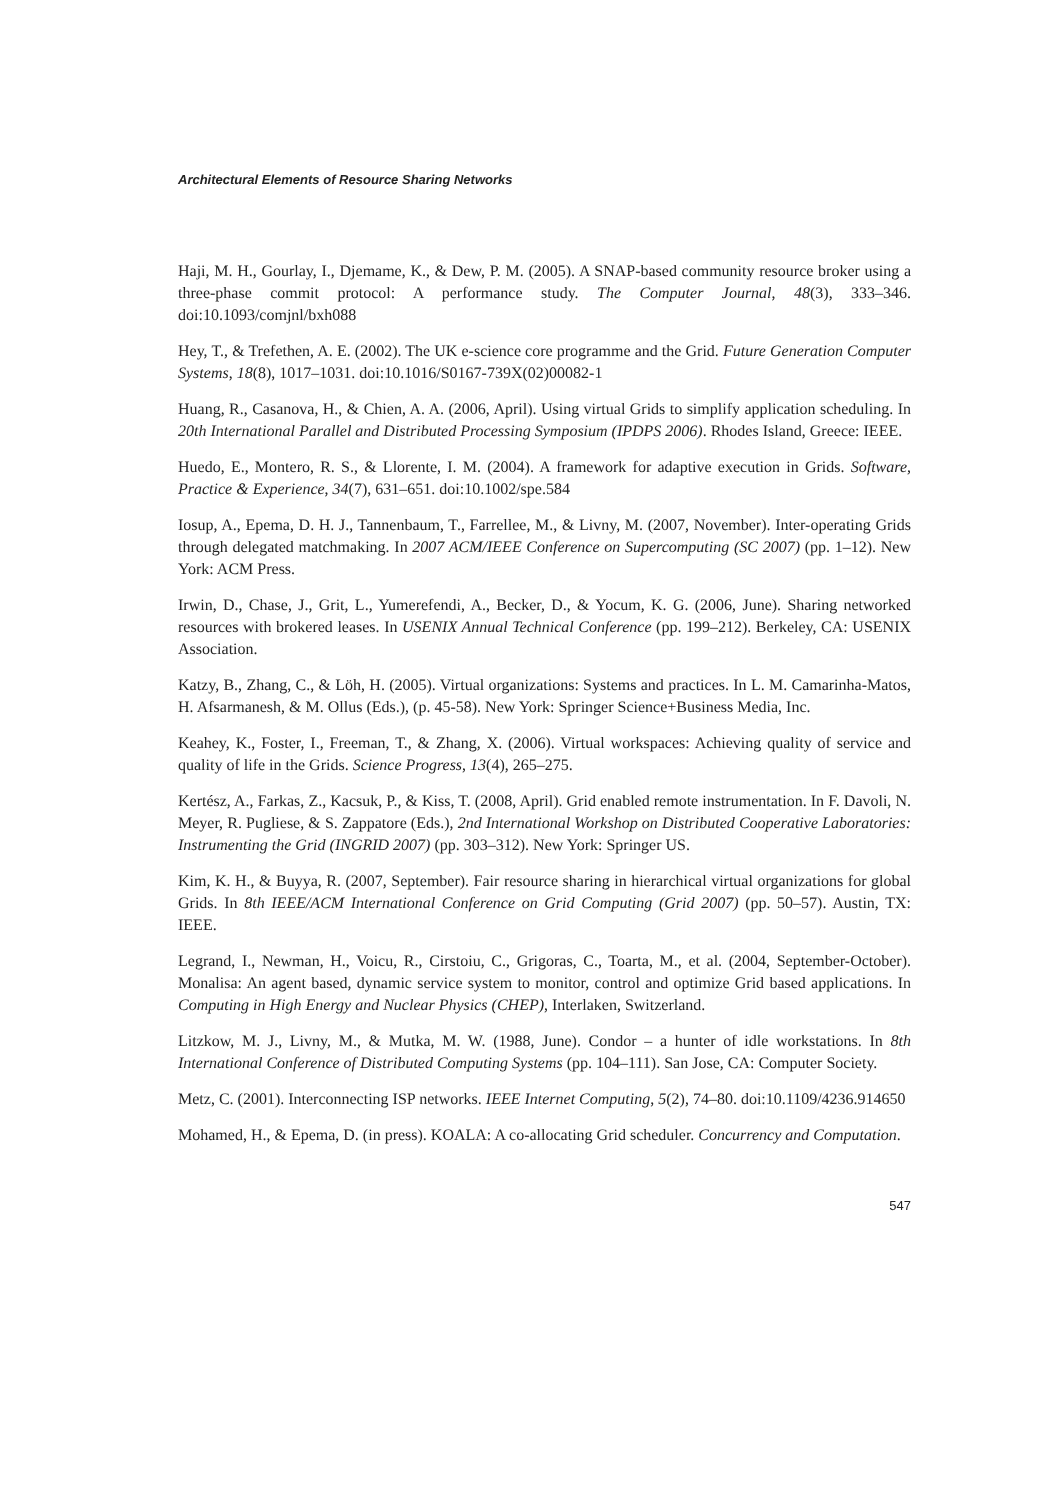Architectural Elements of Resource Sharing Networks
Haji, M. H., Gourlay, I., Djemame, K., & Dew, P. M. (2005). A SNAP-based community resource broker using a three-phase commit protocol: A performance study. The Computer Journal, 48(3), 333–346. doi:10.1093/comjnl/bxh088
Hey, T., & Trefethen, A. E. (2002). The UK e-science core programme and the Grid. Future Generation Computer Systems, 18(8), 1017–1031. doi:10.1016/S0167-739X(02)00082-1
Huang, R., Casanova, H., & Chien, A. A. (2006, April). Using virtual Grids to simplify application scheduling. In 20th International Parallel and Distributed Processing Symposium (IPDPS 2006). Rhodes Island, Greece: IEEE.
Huedo, E., Montero, R. S., & Llorente, I. M. (2004). A framework for adaptive execution in Grids. Software, Practice & Experience, 34(7), 631–651. doi:10.1002/spe.584
Iosup, A., Epema, D. H. J., Tannenbaum, T., Farrellee, M., & Livny, M. (2007, November). Inter-operating Grids through delegated matchmaking. In 2007 ACM/IEEE Conference on Supercomputing (SC 2007) (pp. 1–12). New York: ACM Press.
Irwin, D., Chase, J., Grit, L., Yumerefendi, A., Becker, D., & Yocum, K. G. (2006, June). Sharing networked resources with brokered leases. In USENIX Annual Technical Conference (pp. 199–212). Berkeley, CA: USENIX Association.
Katzy, B., Zhang, C., & Löh, H. (2005). Virtual organizations: Systems and practices. In L. M. Camarinha-Matos, H. Afsarmanesh, & M. Ollus (Eds.), (p. 45-58). New York: Springer Science+Business Media, Inc.
Keahey, K., Foster, I., Freeman, T., & Zhang, X. (2006). Virtual workspaces: Achieving quality of service and quality of life in the Grids. Science Progress, 13(4), 265–275.
Kertész, A., Farkas, Z., Kacsuk, P., & Kiss, T. (2008, April). Grid enabled remote instrumentation. In F. Davoli, N. Meyer, R. Pugliese, & S. Zappatore (Eds.), 2nd International Workshop on Distributed Cooperative Laboratories: Instrumenting the Grid (INGRID 2007) (pp. 303–312). New York: Springer US.
Kim, K. H., & Buyya, R. (2007, September). Fair resource sharing in hierarchical virtual organizations for global Grids. In 8th IEEE/ACM International Conference on Grid Computing (Grid 2007) (pp. 50–57). Austin, TX: IEEE.
Legrand, I., Newman, H., Voicu, R., Cirstoiu, C., Grigoras, C., Toarta, M., et al. (2004, September-October). Monalisa: An agent based, dynamic service system to monitor, control and optimize Grid based applications. In Computing in High Energy and Nuclear Physics (CHEP), Interlaken, Switzerland.
Litzkow, M. J., Livny, M., & Mutka, M. W. (1988, June). Condor – a hunter of idle workstations. In 8th International Conference of Distributed Computing Systems (pp. 104–111). San Jose, CA: Computer Society.
Metz, C. (2001). Interconnecting ISP networks. IEEE Internet Computing, 5(2), 74–80. doi:10.1109/4236.914650
Mohamed, H., & Epema, D. (in press). KOALA: A co-allocating Grid scheduler. Concurrency and Computation.
547